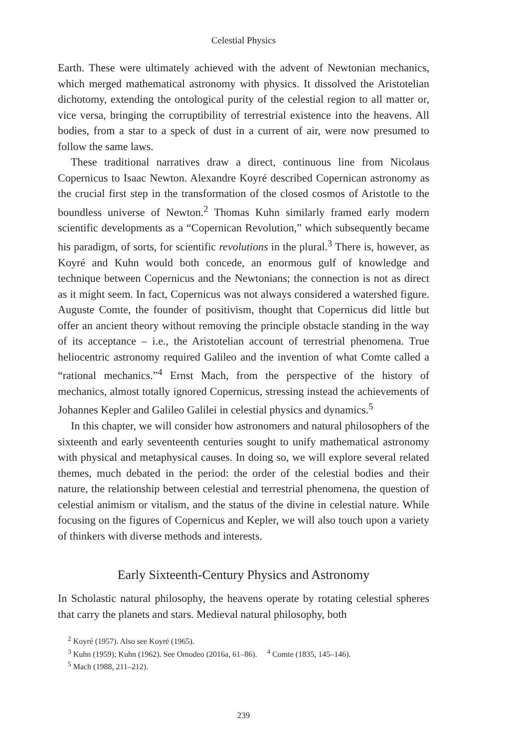Celestial Physics
Earth. These were ultimately achieved with the advent of Newtonian mechanics, which merged mathematical astronomy with physics. It dissolved the Aristotelian dichotomy, extending the ontological purity of the celestial region to all matter or, vice versa, bringing the corruptibility of terrestrial existence into the heavens. All bodies, from a star to a speck of dust in a current of air, were now presumed to follow the same laws.
These traditional narratives draw a direct, continuous line from Nicolaus Copernicus to Isaac Newton. Alexandre Koyré described Copernican astronomy as the crucial first step in the transformation of the closed cosmos of Aristotle to the boundless universe of Newton.<sup>2</sup> Thomas Kuhn similarly framed early modern scientific developments as a “Copernican Revolution,” which subsequently became his paradigm, of sorts, for scientific revolutions in the plural.<sup>3</sup> There is, however, as Koyré and Kuhn would both concede, an enormous gulf of knowledge and technique between Copernicus and the Newtonians; the connection is not as direct as it might seem. In fact, Copernicus was not always considered a watershed figure. Auguste Comte, the founder of positivism, thought that Copernicus did little but offer an ancient theory without removing the principle obstacle standing in the way of its acceptance – i.e., the Aristotelian account of terrestrial phenomena. True heliocentric astronomy required Galileo and the invention of what Comte called a “rational mechanics.”<sup>4</sup> Ernst Mach, from the perspective of the history of mechanics, almost totally ignored Copernicus, stressing instead the achievements of Johannes Kepler and Galileo Galilei in celestial physics and dynamics.<sup>5</sup>
In this chapter, we will consider how astronomers and natural philosophers of the sixteenth and early seventeenth centuries sought to unify mathematical astronomy with physical and metaphysical causes. In doing so, we will explore several related themes, much debated in the period: the order of the celestial bodies and their nature, the relationship between celestial and terrestrial phenomena, the question of celestial animism or vitalism, and the status of the divine in celestial nature. While focusing on the figures of Copernicus and Kepler, we will also touch upon a variety of thinkers with diverse methods and interests.
Early Sixteenth-Century Physics and Astronomy
In Scholastic natural philosophy, the heavens operate by rotating celestial spheres that carry the planets and stars. Medieval natural philosophy, both
<sup>2</sup> Koyré (1957). Also see Koyré (1965).
<sup>3</sup> Kuhn (1959); Kuhn (1962). See Omodeo (2016a, 61–86). <sup>4</sup> Comte (1835, 145–146).
<sup>5</sup> Mach (1988, 211–212).
239